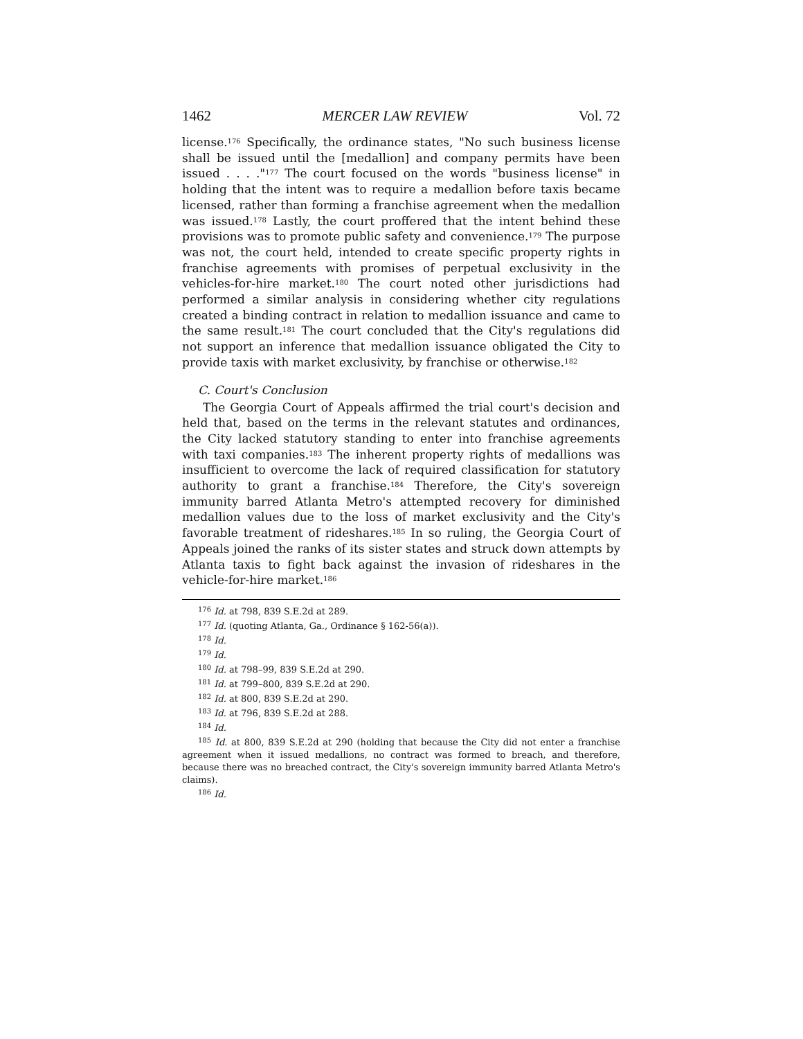1462 MERCER LAW REVIEW Vol. 72
license.<sup>176</sup> Specifically, the ordinance states, "No such business license shall be issued until the [medallion] and company permits have been issued . . . ."<sup>177</sup> The court focused on the words "business license" in holding that the intent was to require a medallion before taxis became licensed, rather than forming a franchise agreement when the medallion was issued.<sup>178</sup> Lastly, the court proffered that the intent behind these provisions was to promote public safety and convenience.<sup>179</sup> The purpose was not, the court held, intended to create specific property rights in franchise agreements with promises of perpetual exclusivity in the vehicles-for-hire market.<sup>180</sup> The court noted other jurisdictions had performed a similar analysis in considering whether city regulations created a binding contract in relation to medallion issuance and came to the same result.<sup>181</sup> The court concluded that the City's regulations did not support an inference that medallion issuance obligated the City to provide taxis with market exclusivity, by franchise or otherwise.<sup>182</sup>
C. Court's Conclusion
The Georgia Court of Appeals affirmed the trial court's decision and held that, based on the terms in the relevant statutes and ordinances, the City lacked statutory standing to enter into franchise agreements with taxi companies.<sup>183</sup> The inherent property rights of medallions was insufficient to overcome the lack of required classification for statutory authority to grant a franchise.<sup>184</sup> Therefore, the City's sovereign immunity barred Atlanta Metro's attempted recovery for diminished medallion values due to the loss of market exclusivity and the City's favorable treatment of rideshares.<sup>185</sup> In so ruling, the Georgia Court of Appeals joined the ranks of its sister states and struck down attempts by Atlanta taxis to fight back against the invasion of rideshares in the vehicle-for-hire market.<sup>186</sup>
<sup>176</sup> Id. at 798, 839 S.E.2d at 289.
<sup>177</sup> Id. (quoting Atlanta, Ga., Ordinance § 162-56(a)).
<sup>178</sup> Id.
<sup>179</sup> Id.
<sup>180</sup> Id. at 798–99, 839 S.E.2d at 290.
<sup>181</sup> Id. at 799–800, 839 S.E.2d at 290.
<sup>182</sup> Id. at 800, 839 S.E.2d at 290.
<sup>183</sup> Id. at 796, 839 S.E.2d at 288.
<sup>184</sup> Id.
<sup>185</sup> Id. at 800, 839 S.E.2d at 290 (holding that because the City did not enter a franchise agreement when it issued medallions, no contract was formed to breach, and therefore, because there was no breached contract, the City's sovereign immunity barred Atlanta Metro's claims).
<sup>186</sup> Id.